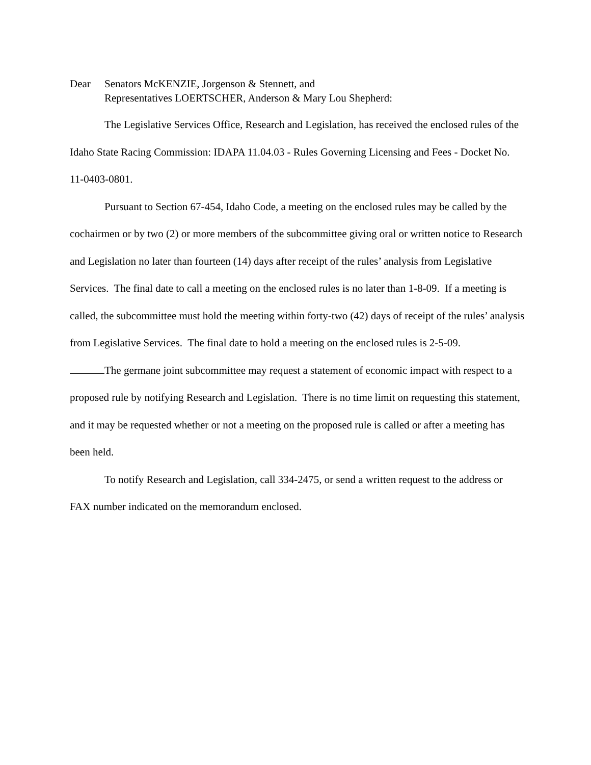Dear Senators McKENZIE, Jorgenson & Stennett, and
Representatives LOERTSCHER, Anderson & Mary Lou Shepherd:
The Legislative Services Office, Research and Legislation, has received the enclosed rules of the Idaho State Racing Commission: IDAPA 11.04.03 - Rules Governing Licensing and Fees - Docket No. 11-0403-0801.
Pursuant to Section 67-454, Idaho Code, a meeting on the enclosed rules may be called by the cochairmen or by two (2) or more members of the subcommittee giving oral or written notice to Research and Legislation no later than fourteen (14) days after receipt of the rules’ analysis from Legislative Services. The final date to call a meeting on the enclosed rules is no later than 1-8-09. If a meeting is called, the subcommittee must hold the meeting within forty-two (42) days of receipt of the rules’ analysis from Legislative Services. The final date to hold a meeting on the enclosed rules is 2-5-09.
The germane joint subcommittee may request a statement of economic impact with respect to a proposed rule by notifying Research and Legislation. There is no time limit on requesting this statement, and it may be requested whether or not a meeting on the proposed rule is called or after a meeting has been held.
To notify Research and Legislation, call 334-2475, or send a written request to the address or FAX number indicated on the memorandum enclosed.